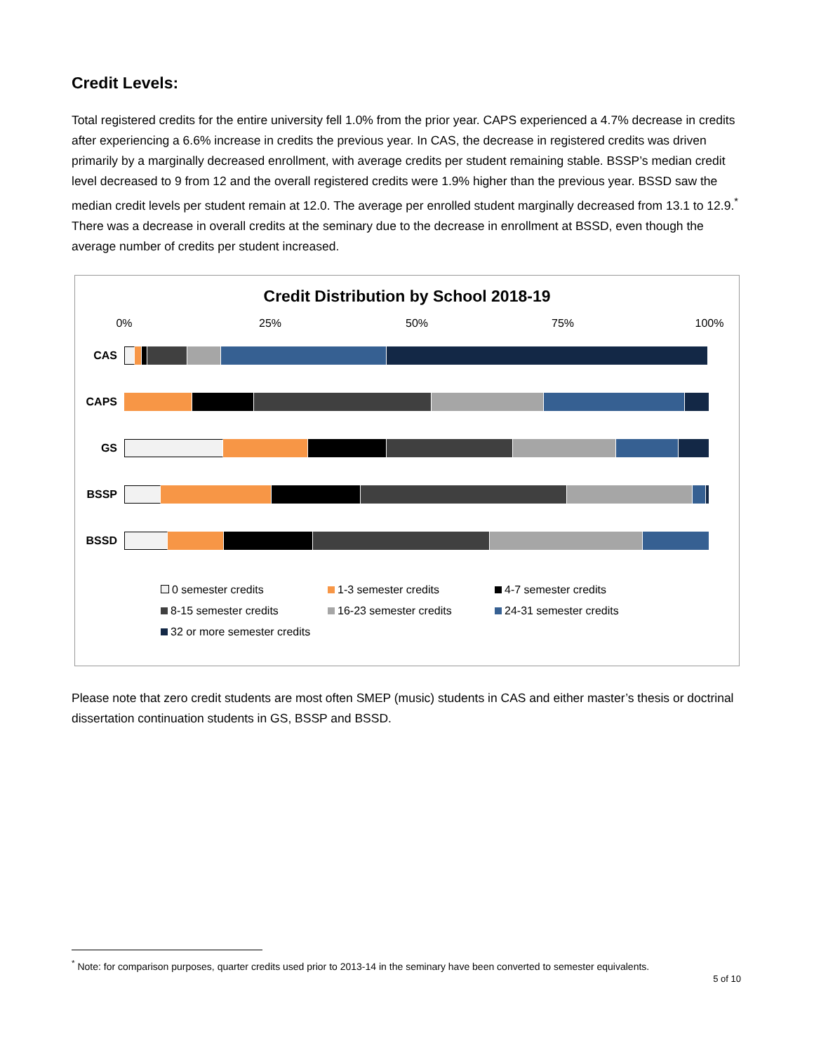Credit Levels:
Total registered credits for the entire university fell 1.0% from the prior year. CAPS experienced a 4.7% decrease in credits after experiencing a 6.6% increase in credits the previous year. In CAS, the decrease in registered credits was driven primarily by a marginally decreased enrollment, with average credits per student remaining stable. BSSP’s median credit level decreased to 9 from 12 and the overall registered credits were 1.9% higher than the previous year. BSSD saw the median credit levels per student remain at 12.0. The average per enrolled student marginally decreased from 13.1 to 12.9.<sup>*</sup> There was a decrease in overall credits at the seminary due to the decrease in enrollment at BSSD, even though the average number of credits per student increased.
Credit Distribution by School 2018-19
0% 25% 50% 75% 100%
CAS
CAPS
GS
BSSP
BSSD
0 semester credits
1-3 semester credits
4-7 semester credits
8-15 semester credits
16-23 semester credits
24-31 semester credits
32 or more semester credits
Please note that zero credit students are most often SMEP (music) students in CAS and either master’s thesis or doctrinal dissertation continuation students in GS, BSSP and BSSD.
<sup>*</sup> Note: for comparison purposes, quarter credits used prior to 2013-14 in the seminary have been converted to semester equivalents.
5 of 10